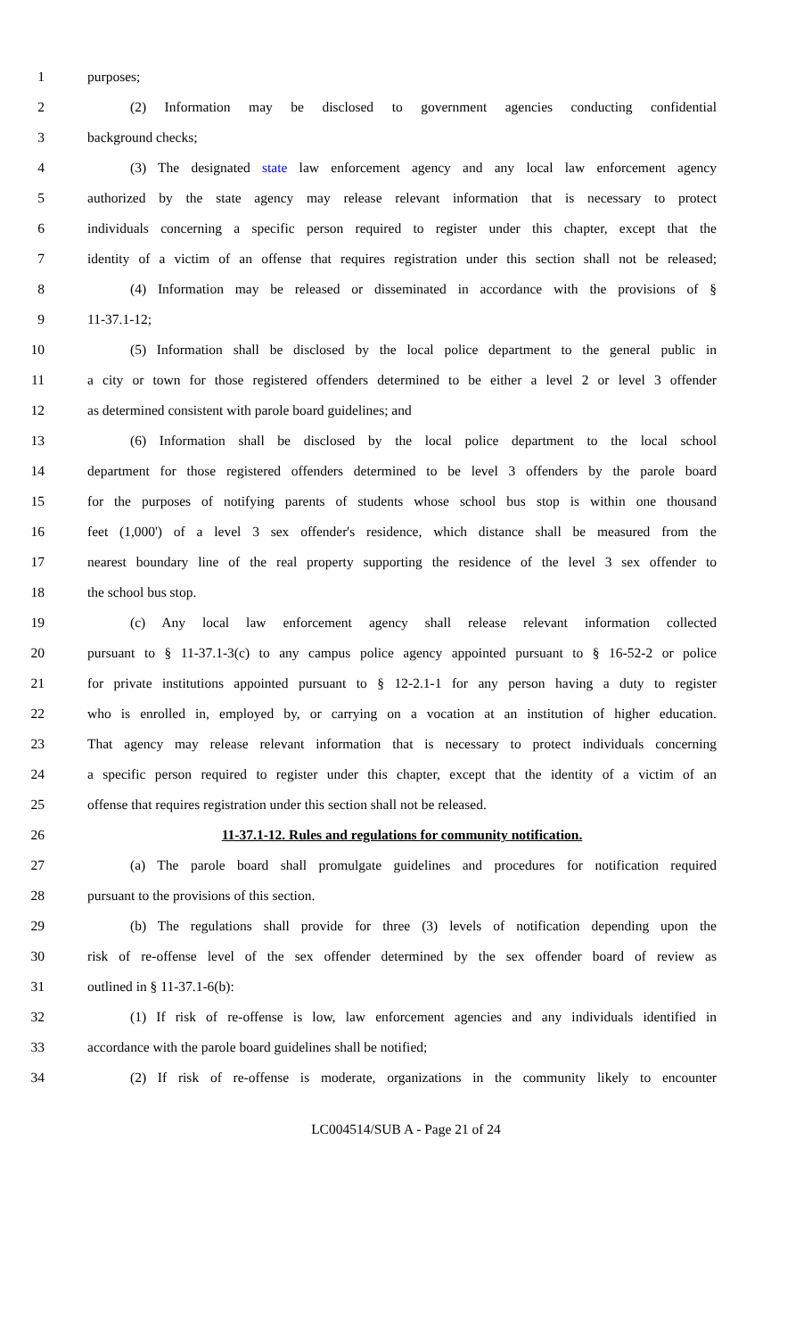1 purposes;
2 (2) Information may be disclosed to government agencies conducting confidential
3 background checks;
4 (3) The designated state law enforcement agency and any local law enforcement agency
5 authorized by the state agency may release relevant information that is necessary to protect
6 individuals concerning a specific person required to register under this chapter, except that the
7 identity of a victim of an offense that requires registration under this section shall not be released;
8 (4) Information may be released or disseminated in accordance with the provisions of §
9 11-37.1-12;
10 (5) Information shall be disclosed by the local police department to the general public in
11 a city or town for those registered offenders determined to be either a level 2 or level 3 offender
12 as determined consistent with parole board guidelines; and
13 (6) Information shall be disclosed by the local police department to the local school
14 department for those registered offenders determined to be level 3 offenders by the parole board
15 for the purposes of notifying parents of students whose school bus stop is within one thousand
16 feet (1,000') of a level 3 sex offender's residence, which distance shall be measured from the
17 nearest boundary line of the real property supporting the residence of the level 3 sex offender to
18 the school bus stop.
19 (c) Any local law enforcement agency shall release relevant information collected
20 pursuant to § 11-37.1-3(c) to any campus police agency appointed pursuant to § 16-52-2 or police
21 for private institutions appointed pursuant to § 12-2.1-1 for any person having a duty to register
22 who is enrolled in, employed by, or carrying on a vocation at an institution of higher education.
23 That agency may release relevant information that is necessary to protect individuals concerning
24 a specific person required to register under this chapter, except that the identity of a victim of an
25 offense that requires registration under this section shall not be released.
26 11-37.1-12. Rules and regulations for community notification.
27 (a) The parole board shall promulgate guidelines and procedures for notification required
28 pursuant to the provisions of this section.
29 (b) The regulations shall provide for three (3) levels of notification depending upon the
30 risk of re-offense level of the sex offender determined by the sex offender board of review as
31 outlined in § 11-37.1-6(b):
32 (1) If risk of re-offense is low, law enforcement agencies and any individuals identified in
33 accordance with the parole board guidelines shall be notified;
34 (2) If risk of re-offense is moderate, organizations in the community likely to encounter
LC004514/SUB A - Page 21 of 24